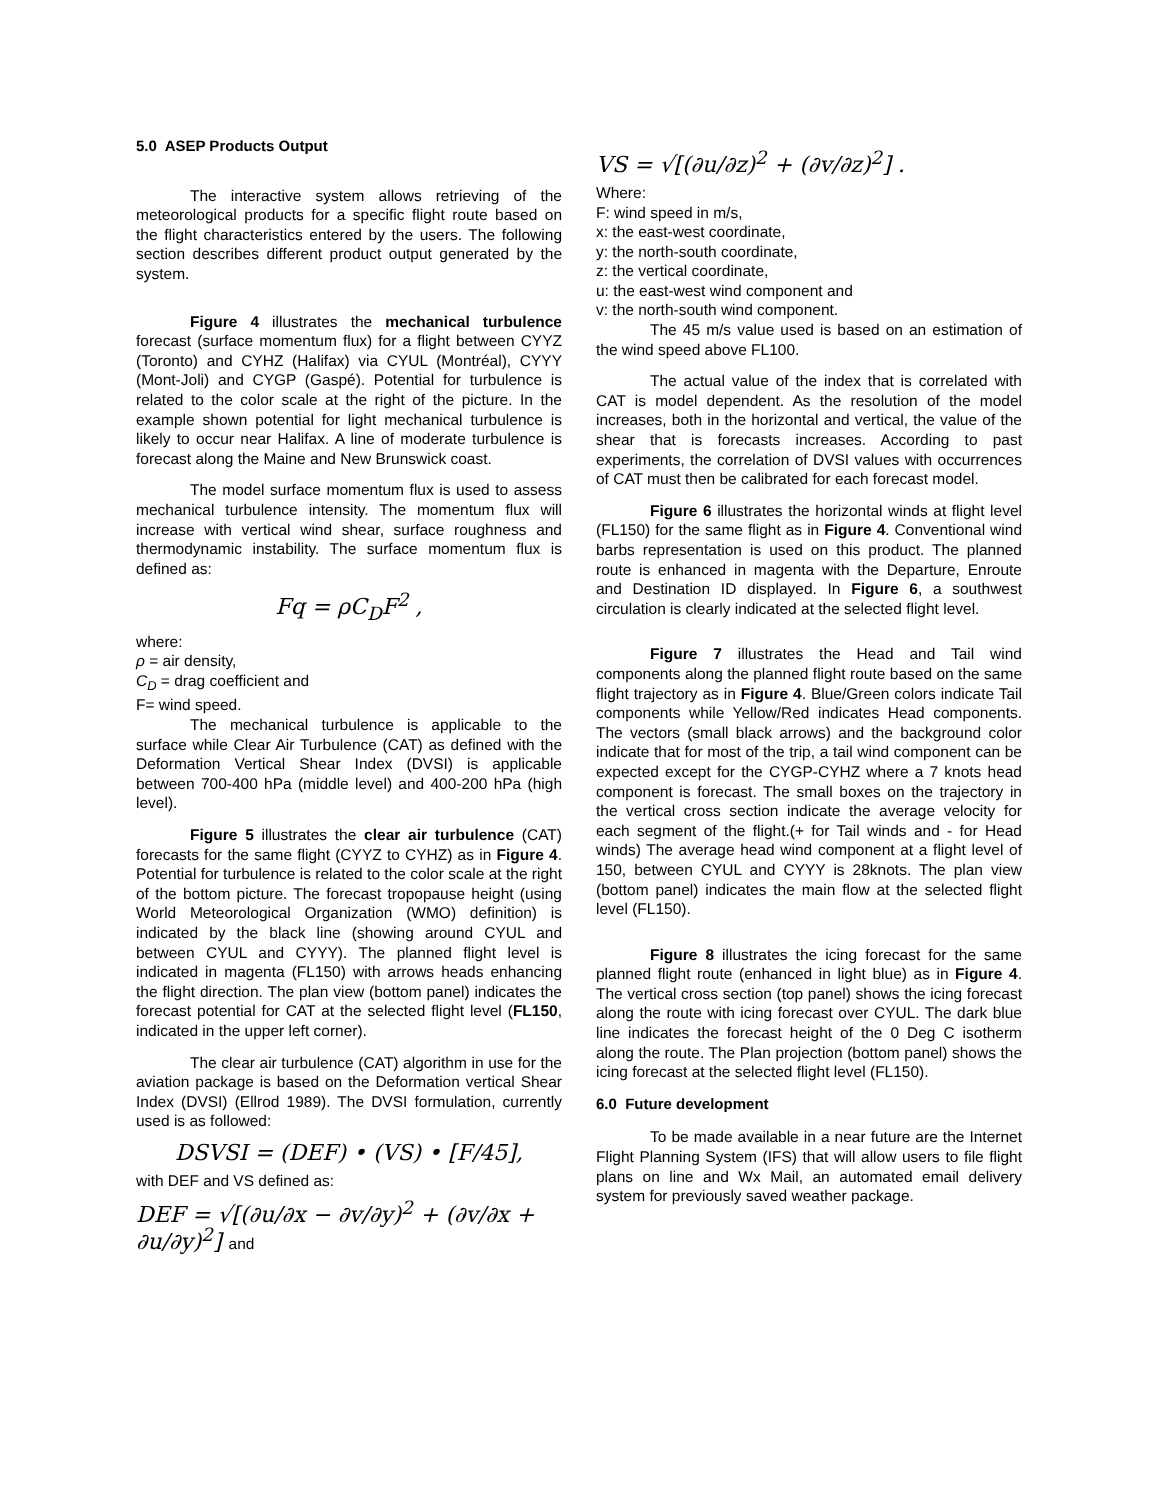5.0 ASEP Products Output
The interactive system allows retrieving of the meteorological products for a specific flight route based on the flight characteristics entered by the users. The following section describes different product output generated by the system.
Figure 4 illustrates the mechanical turbulence forecast (surface momentum flux) for a flight between CYYZ (Toronto) and CYHZ (Halifax) via CYUL (Montréal), CYYY (Mont-Joli) and CYGP (Gaspé). Potential for turbulence is related to the color scale at the right of the picture. In the example shown potential for light mechanical turbulence is likely to occur near Halifax. A line of moderate turbulence is forecast along the Maine and New Brunswick coast.
The model surface momentum flux is used to assess mechanical turbulence intensity. The momentum flux will increase with vertical wind shear, surface roughness and thermodynamic instability. The surface momentum flux is defined as:
Fq = ρC<sub>D</sub>F<sup>2</sup> ,
where:
ρ = air density,
C<sub>D</sub> = drag coefficient and
F= wind speed.
The mechanical turbulence is applicable to the surface while Clear Air Turbulence (CAT) as defined with the Deformation Vertical Shear Index (DVSI) is applicable between 700-400 hPa (middle level) and 400-200 hPa (high level).
Figure 5 illustrates the clear air turbulence (CAT) forecasts for the same flight (CYYZ to CYHZ) as in Figure 4. Potential for turbulence is related to the color scale at the right of the bottom picture. The forecast tropopause height (using World Meteorological Organization (WMO) definition) is indicated by the black line (showing around CYUL and between CYUL and CYYY). The planned flight level is indicated in magenta (FL150) with arrows heads enhancing the flight direction. The plan view (bottom panel) indicates the forecast potential for CAT at the selected flight level (FL150, indicated in the upper left corner).
The clear air turbulence (CAT) algorithm in use for the aviation package is based on the Deformation vertical Shear Index (DVSI) (Ellrod 1989). The DVSI formulation, currently used is as followed:
DSVSI = (DEF) • (VS) • [F/45],
with DEF and VS defined as:
DEF = √[(∂u/∂x − ∂v/∂y)<sup>2</sup> + (∂v/∂x + ∂u/∂y)<sup>2</sup>] and
VS = √[(∂u/∂z)<sup>2</sup> + (∂v/∂z)<sup>2</sup>] .
Where:
F: wind speed in m/s,
x: the east-west coordinate,
y: the north-south coordinate,
z: the vertical coordinate,
u: the east-west wind component and
v: the north-south wind component.
The 45 m/s value used is based on an estimation of the wind speed above FL100.
The actual value of the index that is correlated with CAT is model dependent. As the resolution of the model increases, both in the horizontal and vertical, the value of the shear that is forecasts increases. According to past experiments, the correlation of DVSI values with occurrences of CAT must then be calibrated for each forecast model.
Figure 6 illustrates the horizontal winds at flight level (FL150) for the same flight as in Figure 4. Conventional wind barbs representation is used on this product. The planned route is enhanced in magenta with the Departure, Enroute and Destination ID displayed. In Figure 6, a southwest circulation is clearly indicated at the selected flight level.
Figure 7 illustrates the Head and Tail wind components along the planned flight route based on the same flight trajectory as in Figure 4. Blue/Green colors indicate Tail components while Yellow/Red indicates Head components. The vectors (small black arrows) and the background color indicate that for most of the trip, a tail wind component can be expected except for the CYGP-CYHZ where a 7 knots head component is forecast. The small boxes on the trajectory in the vertical cross section indicate the average velocity for each segment of the flight.(+ for Tail winds and - for Head winds) The average head wind component at a flight level of 150, between CYUL and CYYY is 28knots. The plan view (bottom panel) indicates the main flow at the selected flight level (FL150).
Figure 8 illustrates the icing forecast for the same planned flight route (enhanced in light blue) as in Figure 4. The vertical cross section (top panel) shows the icing forecast along the route with icing forecast over CYUL. The dark blue line indicates the forecast height of the 0 Deg C isotherm along the route. The Plan projection (bottom panel) shows the icing forecast at the selected flight level (FL150).
6.0 Future development
To be made available in a near future are the Internet Flight Planning System (IFS) that will allow users to file flight plans on line and Wx Mail, an automated email delivery system for previously saved weather package.